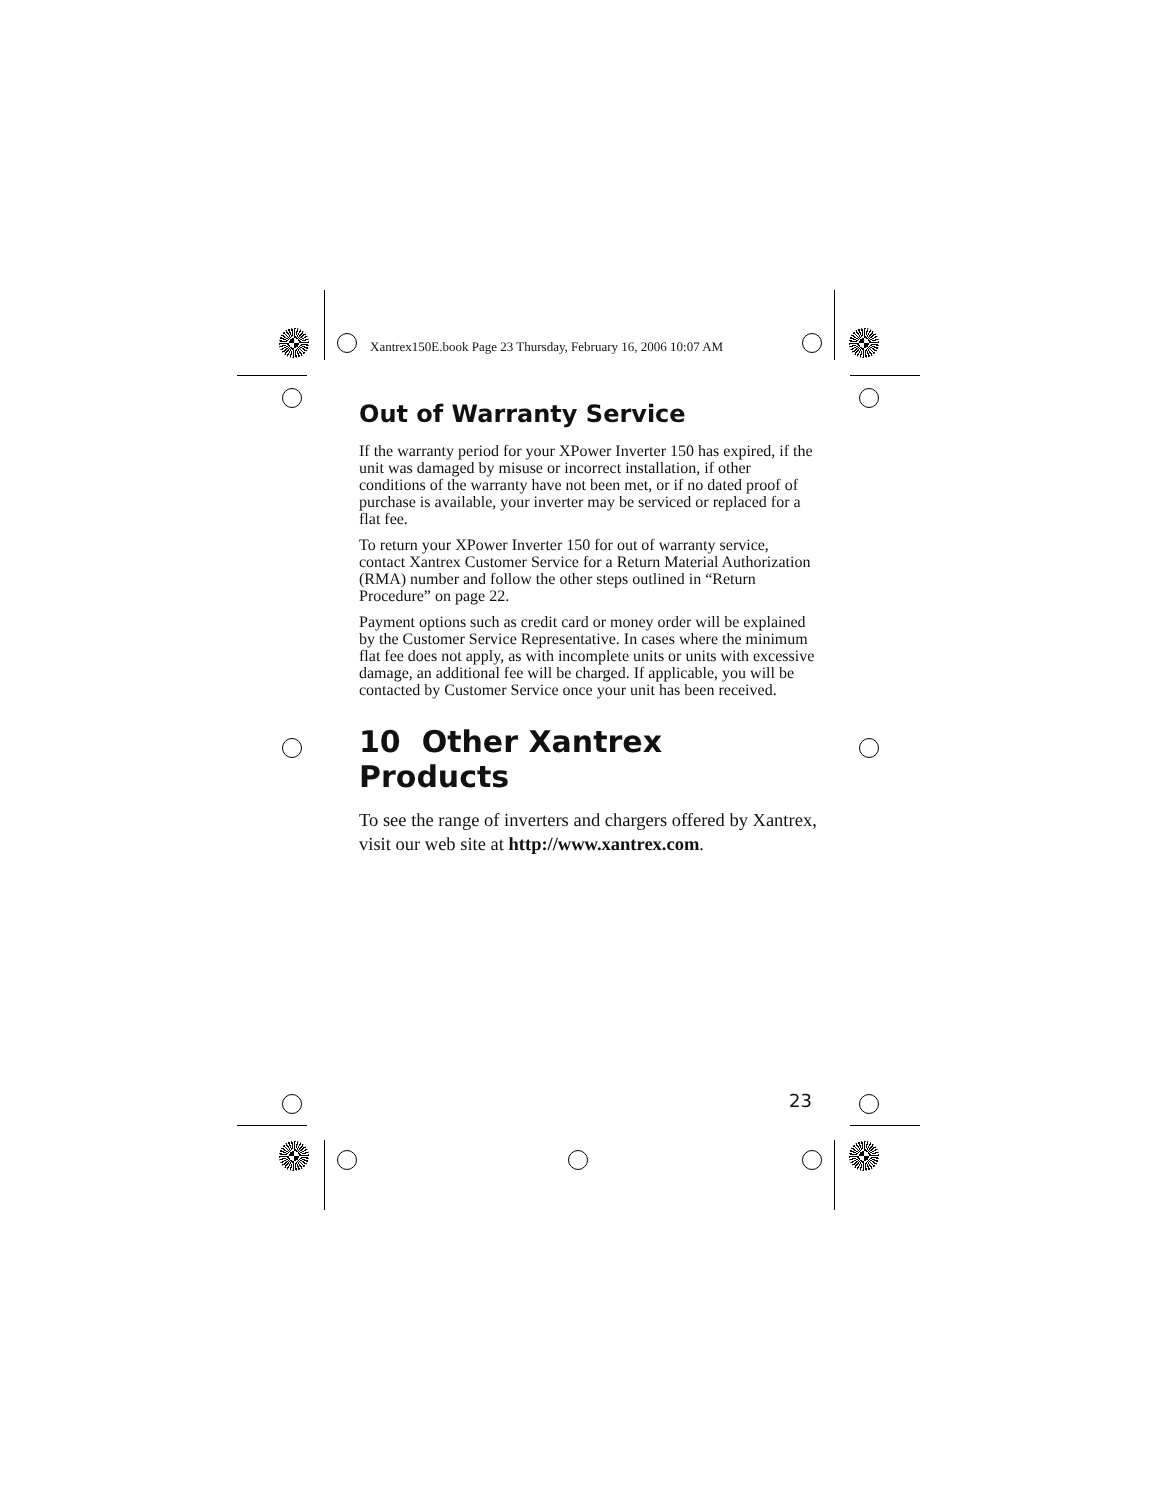Xantrex150E.book Page 23 Thursday, February 16, 2006 10:07 AM
Out of Warranty Service
If the warranty period for your XPower Inverter 150 has expired, if the unit was damaged by misuse or incorrect installation, if other conditions of the warranty have not been met, or if no dated proof of purchase is available, your inverter may be serviced or replaced for a flat fee.
To return your XPower Inverter 150 for out of warranty service, contact Xantrex Customer Service for a Return Material Authorization (RMA) number and follow the other steps outlined in “Return Procedure” on page 22.
Payment options such as credit card or money order will be explained by the Customer Service Representative. In cases where the minimum flat fee does not apply, as with incomplete units or units with excessive damage, an additional fee will be charged. If applicable, you will be contacted by Customer Service once your unit has been received.
10 Other Xantrex Products
To see the range of inverters and chargers offered by Xantrex, visit our web site at http://www.xantrex.com.
23